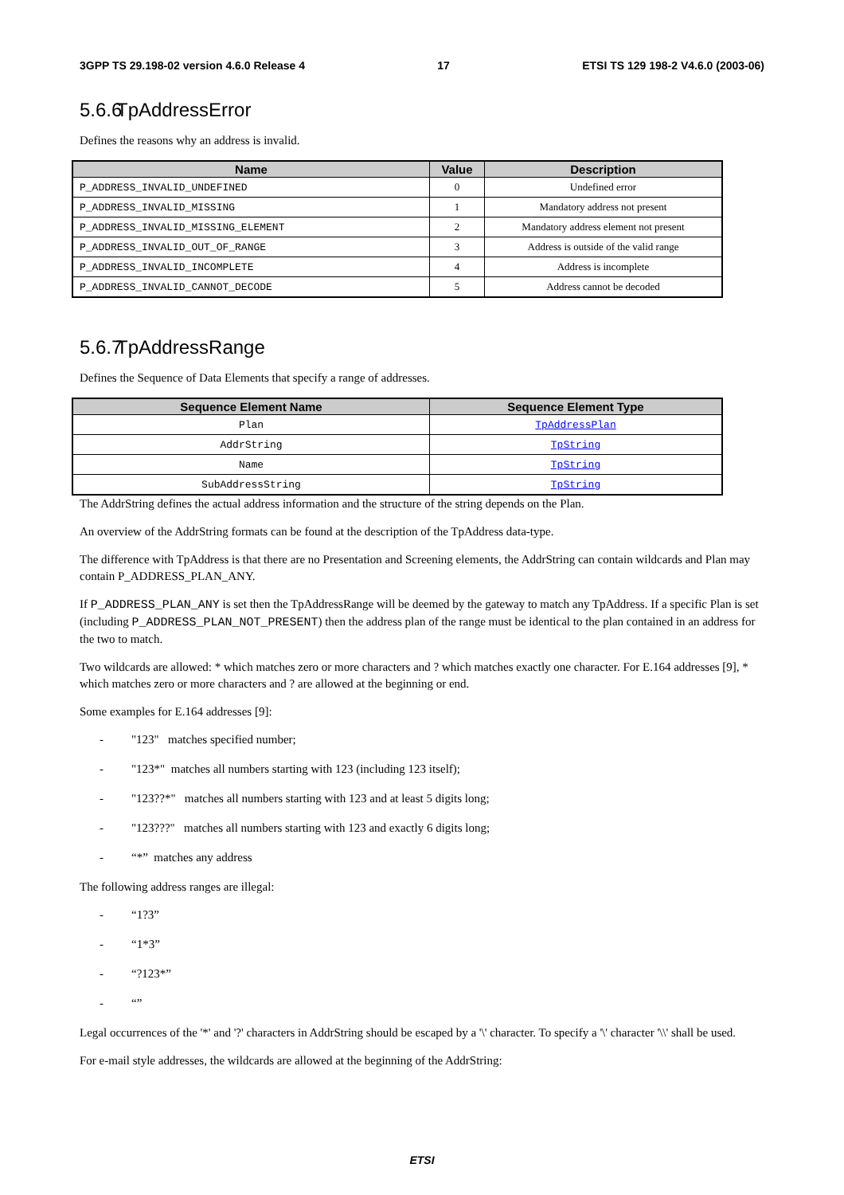3GPP TS 29.198-02 version 4.6.0 Release 4 17 ETSI TS 129 198-2 V4.6.0 (2003-06)
5.6.6 TpAddressError
Defines the reasons why an address is invalid.
| Name | Value | Description |
| --- | --- | --- |
| P_ADDRESS_INVALID_UNDEFINED | 0 | Undefined error |
| P_ADDRESS_INVALID_MISSING | 1 | Mandatory address not present |
| P_ADDRESS_INVALID_MISSING_ELEMENT | 2 | Mandatory address element not present |
| P_ADDRESS_INVALID_OUT_OF_RANGE | 3 | Address is outside of the valid range |
| P_ADDRESS_INVALID_INCOMPLETE | 4 | Address is incomplete |
| P_ADDRESS_INVALID_CANNOT_DECODE | 5 | Address cannot be decoded |
5.6.7 TpAddressRange
Defines the Sequence of Data Elements that specify a range of addresses.
| Sequence Element Name | Sequence Element Type |
| --- | --- |
| Plan | TpAddressPlan |
| AddrString | TpString |
| Name | TpString |
| SubAddressString | TpString |
The AddrString defines the actual address information and the structure of the string depends on the Plan.
An overview of the AddrString formats can be found at the description of the TpAddress data-type.
The difference with TpAddress is that there are no Presentation and Screening elements, the AddrString can contain wildcards and Plan may contain P_ADDRESS_PLAN_ANY.
If P_ADDRESS_PLAN_ANY is set then the TpAddressRange will be deemed by the gateway to match any TpAddress. If a specific Plan is set (including P_ADDRESS_PLAN_NOT_PRESENT) then the address plan of the range must be identical to the plan contained in an address for the two to match.
Two wildcards are allowed: * which matches zero or more characters and ? which matches exactly one character. For E.164 addresses [9], * which matches zero or more characters and ? are allowed at the beginning or end.
Some examples for E.164 addresses [9]:
- "123" matches specified number;
- "123*" matches all numbers starting with 123 (including 123 itself);
- "123??*" matches all numbers starting with 123 and at least 5 digits long;
- "123???" matches all numbers starting with 123 and exactly 6 digits long;
- “*” matches any address
The following address ranges are illegal:
- “1?3”
- “1*3”
- “?123*”
- “”
Legal occurrences of the '*' and '?' characters in AddrString should be escaped by a '\' character. To specify a '\' character '\\' shall be used.
For e-mail style addresses, the wildcards are allowed at the beginning of the AddrString:
ETSI